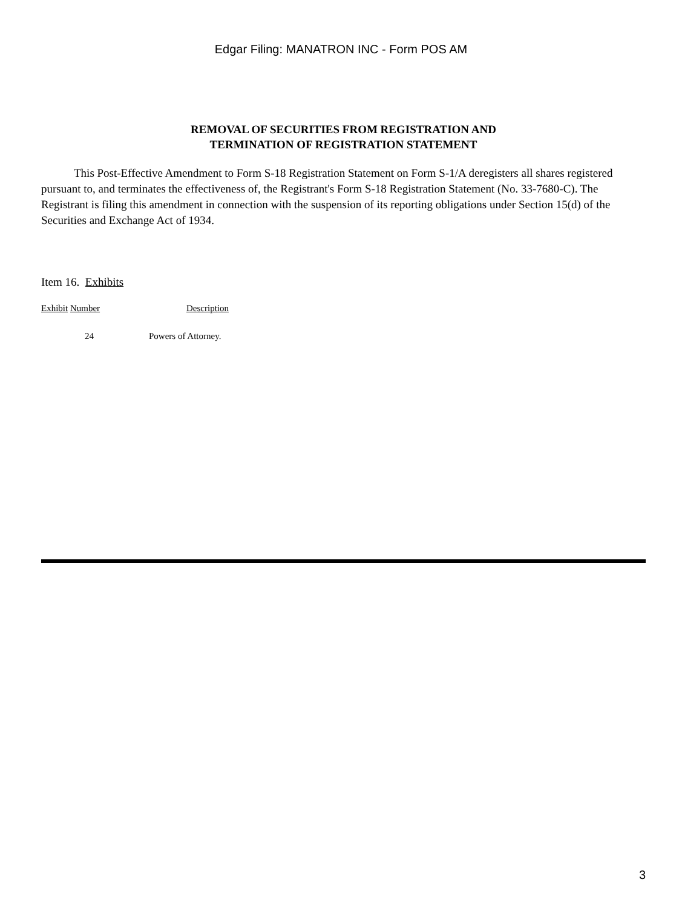Edgar Filing: MANATRON INC - Form POS AM
REMOVAL OF SECURITIES FROM REGISTRATION AND
TERMINATION OF REGISTRATION STATEMENT
This Post-Effective Amendment to Form S-18 Registration Statement on Form S-1/A deregisters all shares registered pursuant to, and terminates the effectiveness of, the Registrant's Form S-18 Registration Statement (No. 33-7680-C). The Registrant is filing this amendment in connection with the suspension of its reporting obligations under Section 15(d) of the Securities and Exchange Act of 1934.
Item 16. Exhibits
| Exhibit Number | Description |
| 24 | Powers of Attorney. |
3